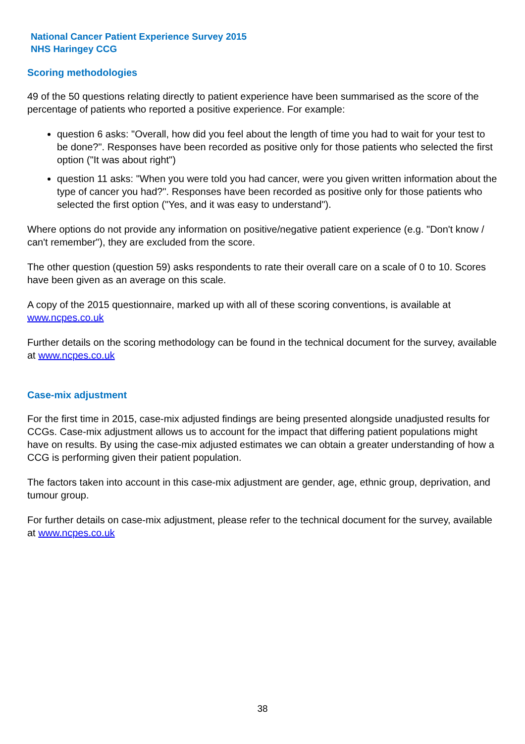National Cancer Patient Experience Survey 2015
NHS Haringey CCG
Scoring methodologies
49 of the 50 questions relating directly to patient experience have been summarised as the score of the percentage of patients who reported a positive experience. For example:
question 6 asks: "Overall, how did you feel about the length of time you had to wait for your test to be done?". Responses have been recorded as positive only for those patients who selected the first option ("It was about right")
question 11 asks: "When you were told you had cancer, were you given written information about the type of cancer you had?". Responses have been recorded as positive only for those patients who selected the first option ("Yes, and it was easy to understand").
Where options do not provide any information on positive/negative patient experience (e.g. "Don't know / can't remember"), they are excluded from the score.
The other question (question 59) asks respondents to rate their overall care on a scale of 0 to 10. Scores have been given as an average on this scale.
A copy of the 2015 questionnaire, marked up with all of these scoring conventions, is available at www.ncpes.co.uk
Further details on the scoring methodology can be found in the technical document for the survey, available at www.ncpes.co.uk
Case-mix adjustment
For the first time in 2015, case-mix adjusted findings are being presented alongside unadjusted results for CCGs. Case-mix adjustment allows us to account for the impact that differing patient populations might have on results. By using the case-mix adjusted estimates we can obtain a greater understanding of how a CCG is performing given their patient population.
The factors taken into account in this case-mix adjustment are gender, age, ethnic group, deprivation, and tumour group.
For further details on case-mix adjustment, please refer to the technical document for the survey, available at www.ncpes.co.uk
38